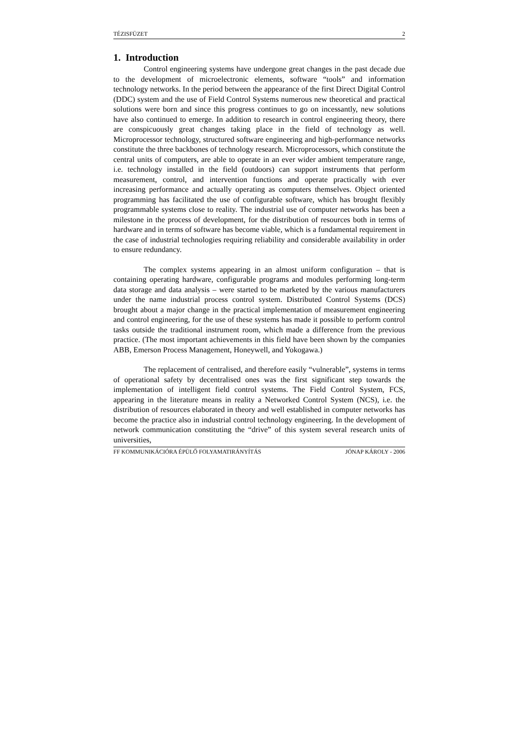TÉZISFÜZET 2
1. Introduction
Control engineering systems have undergone great changes in the past decade due to the development of microelectronic elements, software “tools” and information technology networks. In the period between the appearance of the first Direct Digital Control (DDC) system and the use of Field Control Systems numerous new theoretical and practical solutions were born and since this progress continues to go on incessantly, new solutions have also continued to emerge. In addition to research in control engineering theory, there are conspicuously great changes taking place in the field of technology as well. Microprocessor technology, structured software engineering and high-performance networks constitute the three backbones of technology research. Microprocessors, which constitute the central units of computers, are able to operate in an ever wider ambient temperature range, i.e. technology installed in the field (outdoors) can support instruments that perform measurement, control, and intervention functions and operate practically with ever increasing performance and actually operating as computers themselves. Object oriented programming has facilitated the use of configurable software, which has brought flexibly programmable systems close to reality. The industrial use of computer networks has been a milestone in the process of development, for the distribution of resources both in terms of hardware and in terms of software has become viable, which is a fundamental requirement in the case of industrial technologies requiring reliability and considerable availability in order to ensure redundancy.
The complex systems appearing in an almost uniform configuration – that is containing operating hardware, configurable programs and modules performing long-term data storage and data analysis – were started to be marketed by the various manufacturers under the name industrial process control system. Distributed Control Systems (DCS) brought about a major change in the practical implementation of measurement engineering and control engineering, for the use of these systems has made it possible to perform control tasks outside the traditional instrument room, which made a difference from the previous practice. (The most important achievements in this field have been shown by the companies ABB, Emerson Process Management, Honeywell, and Yokogawa.)
The replacement of centralised, and therefore easily “vulnerable”, systems in terms of operational safety by decentralised ones was the first significant step towards the implementation of intelligent field control systems. The Field Control System, FCS, appearing in the literature means in reality a Networked Control System (NCS), i.e. the distribution of resources elaborated in theory and well established in computer networks has become the practice also in industrial control technology engineering. In the development of network communication constituting the “drive” of this system several research units of universities,
FF KOMMUNIKÁCIÓRA ÉPÜLŐ FOLYAMATIRÁNYÍTÁS JÓNAP KÁROLY - 2006